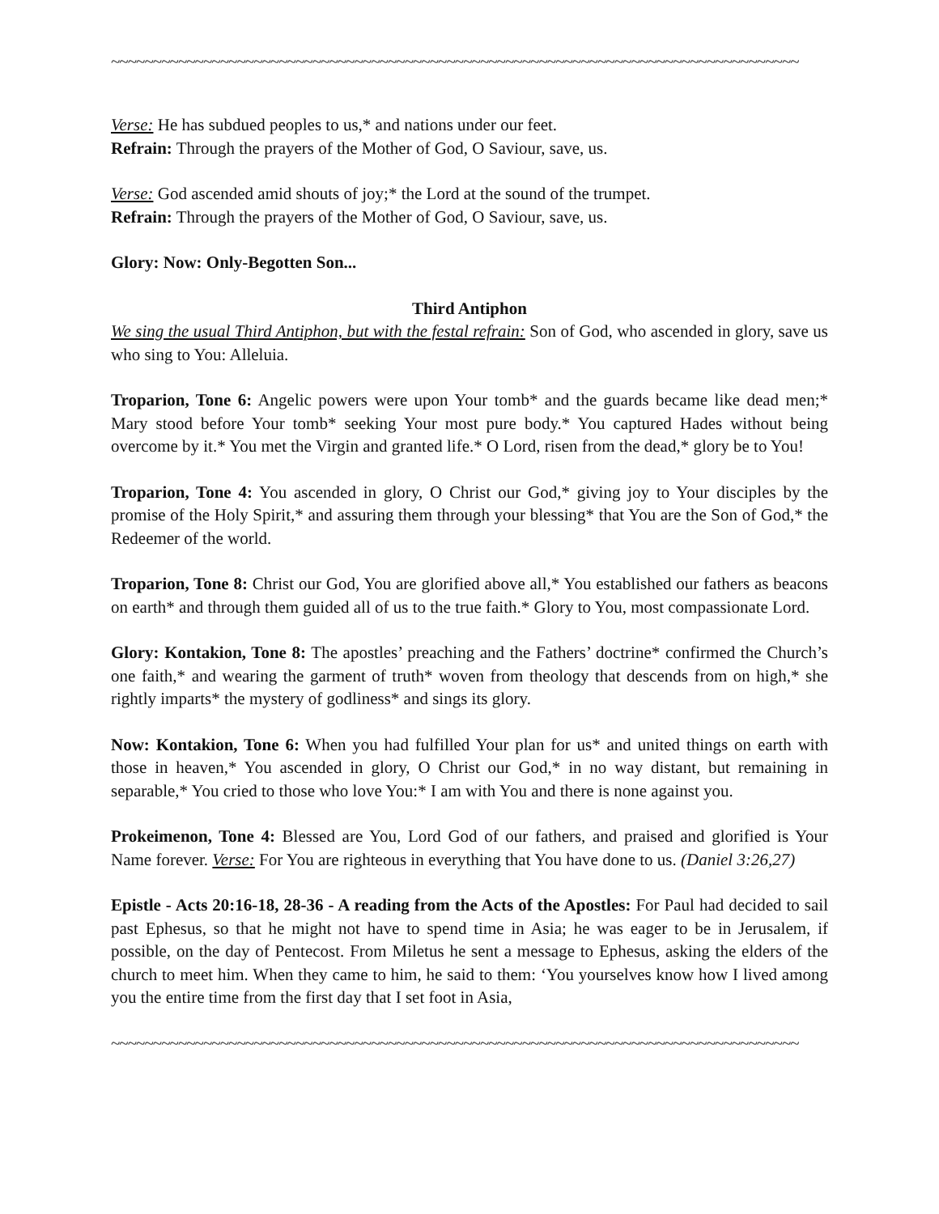~~~~~~~~~~~~~~~~~~~~~~~~~~~~~~~~~~~~~~~~~~~~~~~~~~~~~~~~~~~~~~~~~~~~~~~~~~~~~~~~~~
Verse: He has subdued peoples to us,* and nations under our feet.
Refrain: Through the prayers of the Mother of God, O Saviour, save, us.
Verse: God ascended amid shouts of joy;* the Lord at the sound of the trumpet.
Refrain: Through the prayers of the Mother of God, O Saviour, save, us.
Glory: Now: Only-Begotten Son...
Third Antiphon
We sing the usual Third Antiphon, but with the festal refrain: Son of God, who ascended in glory, save us who sing to You: Alleluia.
Troparion, Tone 6: Angelic powers were upon Your tomb* and the guards became like dead men;* Mary stood before Your tomb* seeking Your most pure body.* You captured Hades without being overcome by it.* You met the Virgin and granted life.* O Lord, risen from the dead,* glory be to You!
Troparion, Tone 4: You ascended in glory, O Christ our God,* giving joy to Your disciples by the promise of the Holy Spirit,* and assuring them through your blessing* that You are the Son of God,* the Redeemer of the world.
Troparion, Tone 8: Christ our God, You are glorified above all,* You established our fathers as beacons on earth* and through them guided all of us to the true faith.* Glory to You, most compassionate Lord.
Glory: Kontakion, Tone 8: The apostles’ preaching and the Fathers’ doctrine* confirmed the Church’s one faith,* and wearing the garment of truth* woven from theology that descends from on high,* she rightly imparts* the mystery of godliness* and sings its glory.
Now: Kontakion, Tone 6: When you had fulfilled Your plan for us* and united things on earth with those in heaven,* You ascended in glory, O Christ our God,* in no way distant, but remaining in separable,* You cried to those who love You:* I am with You and there is none against you.
Prokeimenon, Tone 4: Blessed are You, Lord God of our fathers, and praised and glorified is Your Name forever. Verse: For You are righteous in everything that You have done to us. (Daniel 3:26,27)
Epistle - Acts 20:16-18, 28-36 - A reading from the Acts of the Apostles: For Paul had decided to sail past Ephesus, so that he might not have to spend time in Asia; he was eager to be in Jerusalem, if possible, on the day of Pentecost. From Miletus he sent a message to Ephesus, asking the elders of the church to meet him. When they came to him, he said to them: ‘You yourselves know how I lived among you the entire time from the first day that I set foot in Asia,
~~~~~~~~~~~~~~~~~~~~~~~~~~~~~~~~~~~~~~~~~~~~~~~~~~~~~~~~~~~~~~~~~~~~~~~~~~~~~~~~~~